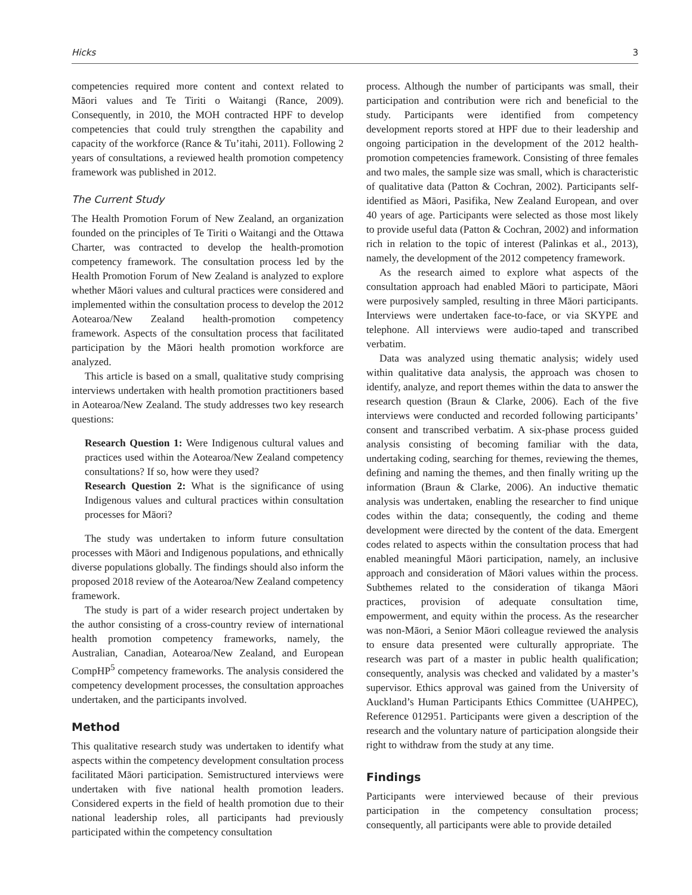Hicks 3
competencies required more content and context related to Māori values and Te Tiriti o Waitangi (Rance, 2009). Consequently, in 2010, the MOH contracted HPF to develop competencies that could truly strengthen the capability and capacity of the workforce (Rance & Tu’itahi, 2011). Following 2 years of consultations, a reviewed health promotion competency framework was published in 2012.
The Current Study
The Health Promotion Forum of New Zealand, an organization founded on the principles of Te Tiriti o Waitangi and the Ottawa Charter, was contracted to develop the health-promotion competency framework. The consultation process led by the Health Promotion Forum of New Zealand is analyzed to explore whether Māori values and cultural practices were considered and implemented within the consultation process to develop the 2012 Aotearoa/New Zealand health-promotion competency framework. Aspects of the consultation process that facilitated participation by the Māori health promotion workforce are analyzed.
This article is based on a small, qualitative study comprising interviews undertaken with health promotion practitioners based in Aotearoa/New Zealand. The study addresses two key research questions:
Research Question 1: Were Indigenous cultural values and practices used within the Aotearoa/New Zealand competency consultations? If so, how were they used?
Research Question 2: What is the significance of using Indigenous values and cultural practices within consultation processes for Māori?
The study was undertaken to inform future consultation processes with Māori and Indigenous populations, and ethnically diverse populations globally. The findings should also inform the proposed 2018 review of the Aotearoa/New Zealand competency framework.
The study is part of a wider research project undertaken by the author consisting of a cross-country review of international health promotion competency frameworks, namely, the Australian, Canadian, Aotearoa/New Zealand, and European CompHP<sup>5</sup> competency frameworks. The analysis considered the competency development processes, the consultation approaches undertaken, and the participants involved.
Method
This qualitative research study was undertaken to identify what aspects within the competency development consultation process facilitated Māori participation. Semistructured interviews were undertaken with five national health promotion leaders. Considered experts in the field of health promotion due to their national leadership roles, all participants had previously participated within the competency consultation
process. Although the number of participants was small, their participation and contribution were rich and beneficial to the study. Participants were identified from competency development reports stored at HPF due to their leadership and ongoing participation in the development of the 2012 health-promotion competencies framework. Consisting of three females and two males, the sample size was small, which is characteristic of qualitative data (Patton & Cochran, 2002). Participants self-identified as Māori, Pasifika, New Zealand European, and over 40 years of age. Participants were selected as those most likely to provide useful data (Patton & Cochran, 2002) and information rich in relation to the topic of interest (Palinkas et al., 2013), namely, the development of the 2012 competency framework.
As the research aimed to explore what aspects of the consultation approach had enabled Māori to participate, Māori were purposively sampled, resulting in three Māori participants. Interviews were undertaken face-to-face, or via SKYPE and telephone. All interviews were audio-taped and transcribed verbatim.
Data was analyzed using thematic analysis; widely used within qualitative data analysis, the approach was chosen to identify, analyze, and report themes within the data to answer the research question (Braun & Clarke, 2006). Each of the five interviews were conducted and recorded following participants’ consent and transcribed verbatim. A six-phase process guided analysis consisting of becoming familiar with the data, undertaking coding, searching for themes, reviewing the themes, defining and naming the themes, and then finally writing up the information (Braun & Clarke, 2006). An inductive thematic analysis was undertaken, enabling the researcher to find unique codes within the data; consequently, the coding and theme development were directed by the content of the data. Emergent codes related to aspects within the consultation process that had enabled meaningful Māori participation, namely, an inclusive approach and consideration of Māori values within the process. Subthemes related to the consideration of tikanga Māori practices, provision of adequate consultation time, empowerment, and equity within the process. As the researcher was non-Māori, a Senior Māori colleague reviewed the analysis to ensure data presented were culturally appropriate. The research was part of a master in public health qualification; consequently, analysis was checked and validated by a master’s supervisor. Ethics approval was gained from the University of Auckland’s Human Participants Ethics Committee (UAHPEC), Reference 012951. Participants were given a description of the research and the voluntary nature of participation alongside their right to withdraw from the study at any time.
Findings
Participants were interviewed because of their previous participation in the competency consultation process; consequently, all participants were able to provide detailed